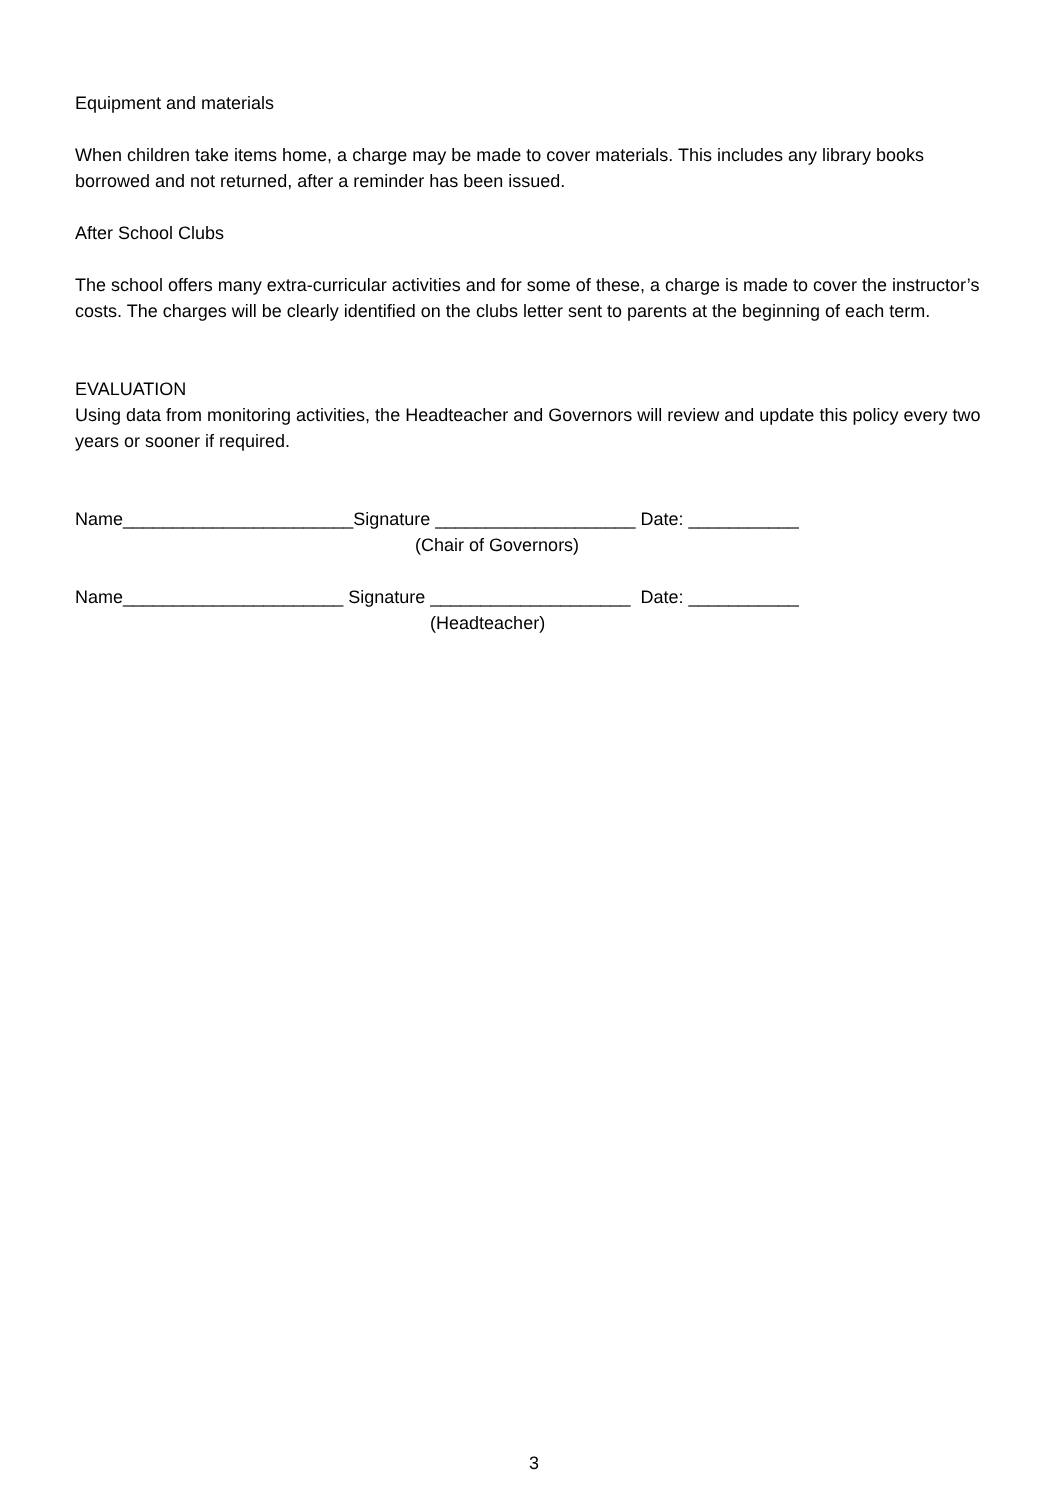Equipment and materials
When children take items home, a charge may be made to cover materials. This includes any library books borrowed and not returned, after a reminder has been issued.
After School Clubs
The school offers many extra-curricular activities and for some of these, a charge is made to cover the instructor’s costs. The charges will be clearly identified on the clubs letter sent to parents at the beginning of each term.
EVALUATION
Using data from monitoring activities, the Headteacher and Governors will review and update this policy every two years or sooner if required.
Name_______________________Signature ____________________ Date: ___________
(Chair of Governors)
Name______________________ Signature ____________________ Date: ___________
(Headteacher)
3